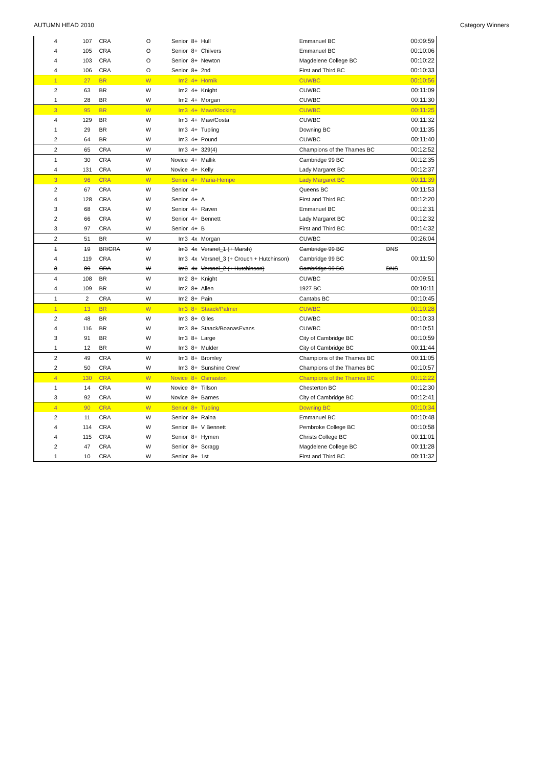AUTUMN HEAD 2010 Category Winners
| 4 | 107 | CRA | O | Senior | 8+ | Hull | Emmanuel BC | | 00:09:59 |
| 4 | 105 | CRA | O | Senior | 8+ | Chilvers | Emmanuel BC | | 00:10:06 |
| 4 | 103 | CRA | O | Senior | 8+ | Newton | Magdelene College BC | | 00:10:22 |
| 4 | 106 | CRA | O | Senior | 8+ | 2nd | First and Third BC | | 00:10:33 |
| 1 | 27 | BR | W | Im2 | 4+ | Hornik | CUWBC | | 00:10:56 |
| 2 | 63 | BR | W | Im2 | 4+ | Knight | CUWBC | | 00:11:09 |
| 1 | 28 | BR | W | Im2 | 4+ | Morgan | CUWBC | | 00:11:30 |
| 3 | 95 | BR | W | Im3 | 4+ | Maw/Klocking | CUWBC | | 00:11:25 |
| 4 | 129 | BR | W | Im3 | 4+ | Maw/Costa | CUWBC | | 00:11:32 |
| 1 | 29 | BR | W | Im3 | 4+ | Tupling | Downing BC | | 00:11:35 |
| 2 | 64 | BR | W | Im3 | 4+ | Pound | CUWBC | | 00:11:40 |
| 2 | 65 | CRA | W | Im3 | 4+ | 329(4) | Champions of the Thames BC | | 00:12:52 |
| 1 | 30 | CRA | W | Novice | 4+ | Mallik | Cambridge 99 BC | | 00:12:35 |
| 4 | 131 | CRA | W | Novice | 4+ | Kelly | Lady Margaret BC | | 00:12:37 |
| 3 | 96 | CRA | W | Senior | 4+ | Maria-Hempe | Lady Margaret BC | | 00:11:39 |
| 2 | 67 | CRA | W | Senior | 4+ | | Queens BC | | 00:11:53 |
| 4 | 128 | CRA | W | Senior | 4+ | A | First and Third BC | | 00:12:20 |
| 3 | 68 | CRA | W | Senior | 4+ | Raven | Emmanuel BC | | 00:12:31 |
| 2 | 66 | CRA | W | Senior | 4+ | Bennett | Lady Margaret BC | | 00:12:32 |
| 3 | 97 | CRA | W | Senior | 4+ | B | First and Third BC | | 00:14:32 |
| 2 | 51 | BR | W | Im3 | 4x | Morgan | CUWBC | | 00:26:04 |
| 1 | 19 | BR/CRA | W | Im3 | 4x | Versnel_1 (+ Marsh) | Cambridge 99 BC | DNS | |
| 4 | 119 | CRA | W | Im3 | 4x | Versnel_3 (+ Crouch + Hutchinson) | Cambridge 99 BC | | 00:11:50 |
| 3 | 89 | CRA | W | Im3 | 4x | Versnel_2 (+ Hutchinson) | Cambridge 99 BC | DNS | |
| 4 | 108 | BR | W | Im2 | 8+ | Knight | CUWBC | | 00:09:51 |
| 4 | 109 | BR | W | Im2 | 8+ | Allen | 1927 BC | | 00:10:11 |
| 1 | 2 | CRA | W | Im2 | 8+ | Pain | Cantabs BC | | 00:10:45 |
| 1 | 13 | BR | W | Im3 | 8+ | Staack/Palmer | CUWBC | | 00:10:28 |
| 2 | 48 | BR | W | Im3 | 8+ | Giles | CUWBC | | 00:10:33 |
| 4 | 116 | BR | W | Im3 | 8+ | Staack/BoanasEvans | CUWBC | | 00:10:51 |
| 3 | 91 | BR | W | Im3 | 8+ | Large | City of Cambridge BC | | 00:10:59 |
| 1 | 12 | BR | W | Im3 | 8+ | Mulder | City of Cambridge BC | | 00:11:44 |
| 2 | 49 | CRA | W | Im3 | 8+ | Bromley | Champions of the Thames BC | | 00:11:05 |
| 2 | 50 | CRA | W | Im3 | 8+ | Sunshine Crew' | Champions of the Thames BC | | 00:10:57 |
| 4 | 130 | CRA | W | Novice | 8+ | Osmaston | Champions of the Thames BC | | 00:12:22 |
| 1 | 14 | CRA | W | Novice | 8+ | Tillson | Chesterton BC | | 00:12:30 |
| 3 | 92 | CRA | W | Novice | 8+ | Barnes | City of Cambridge BC | | 00:12:41 |
| 4 | 90 | CRA | W | Senior | 8+ | Tupling | Downing BC | | 00:10:34 |
| 2 | 11 | CRA | W | Senior | 8+ | Raina | Emmanuel BC | | 00:10:48 |
| 4 | 114 | CRA | W | Senior | 8+ | V Bennett | Pembroke College BC | | 00:10:58 |
| 4 | 115 | CRA | W | Senior | 8+ | Hymen | Christs College BC | | 00:11:01 |
| 2 | 47 | CRA | W | Senior | 8+ | Scragg | Magdelene College BC | | 00:11:28 |
| 1 | 10 | CRA | W | Senior | 8+ | 1st | First and Third BC | | 00:11:32 |